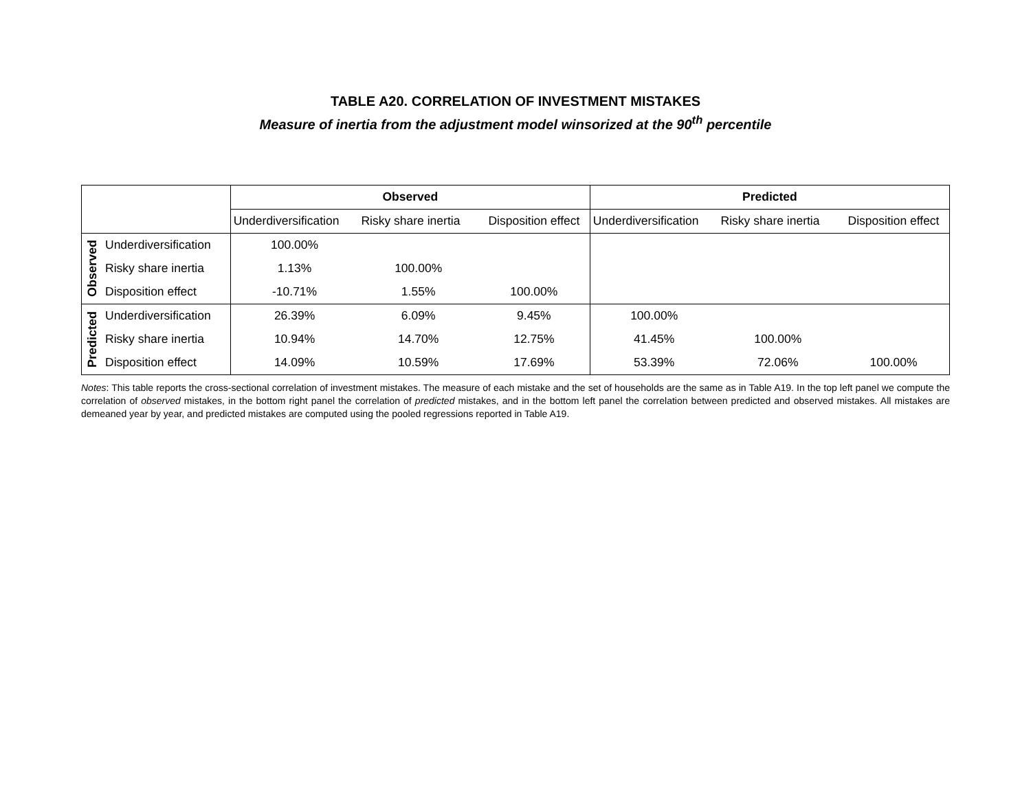TABLE A20. CORRELATION OF INVESTMENT MISTAKES
Measure of inertia from the adjustment model winsorized at the 90<sup>th</sup> percentile
| | | Observed | | | Predicted | | |
| | | Underdiversification | Risky share inertia | Disposition effect | Underdiversification | Risky share inertia | Disposition effect |
| Observed | Underdiversification | 100.00% | | | | | |
| | Risky share inertia | 1.13% | 100.00% | | | | |
| | Disposition effect | -10.71% | 1.55% | 100.00% | | | |
| Predicted | Underdiversification | 26.39% | 6.09% | 9.45% | 100.00% | | |
| | Risky share inertia | 10.94% | 14.70% | 12.75% | 41.45% | 100.00% | |
| | Disposition effect | 14.09% | 10.59% | 17.69% | 53.39% | 72.06% | 100.00% |
Notes: This table reports the cross-sectional correlation of investment mistakes. The measure of each mistake and the set of households are the same as in Table A19. In the top left panel we compute the correlation of observed mistakes, in the bottom right panel the correlation of predicted mistakes, and in the bottom left panel the correlation between predicted and observed mistakes. All mistakes are demeaned year by year, and predicted mistakes are computed using the pooled regressions reported in Table A19.